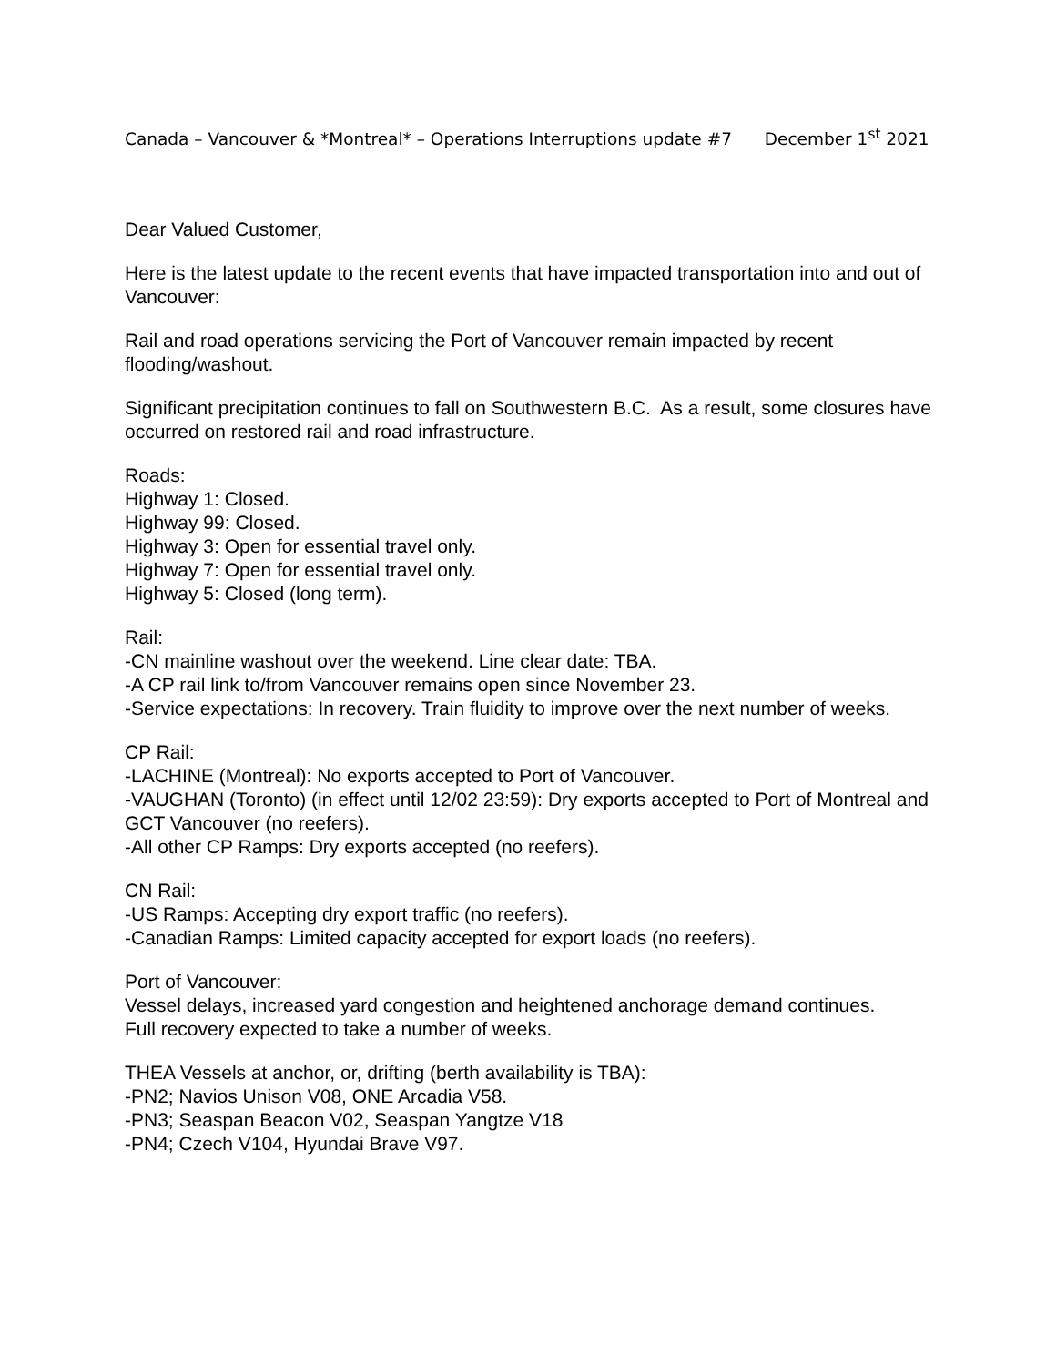Canada – Vancouver & *Montreal* – Operations Interruptions update #7 December 1<sup>st</sup> 2021
Dear Valued Customer,
Here is the latest update to the recent events that have impacted transportation into and out of Vancouver:
Rail and road operations servicing the Port of Vancouver remain impacted by recent flooding/washout.
Significant precipitation continues to fall on Southwestern B.C. As a result, some closures have occurred on restored rail and road infrastructure.
Roads:
Highway 1: Closed.
Highway 99: Closed.
Highway 3: Open for essential travel only.
Highway 7: Open for essential travel only.
Highway 5: Closed (long term).
Rail:
-CN mainline washout over the weekend. Line clear date: TBA.
-A CP rail link to/from Vancouver remains open since November 23.
-Service expectations: In recovery. Train fluidity to improve over the next number of weeks.
CP Rail:
-LACHINE (Montreal): No exports accepted to Port of Vancouver.
-VAUGHAN (Toronto) (in effect until 12/02 23:59): Dry exports accepted to Port of Montreal and GCT Vancouver (no reefers).
-All other CP Ramps: Dry exports accepted (no reefers).
CN Rail:
-US Ramps: Accepting dry export traffic (no reefers).
-Canadian Ramps: Limited capacity accepted for export loads (no reefers).
Port of Vancouver:
Vessel delays, increased yard congestion and heightened anchorage demand continues.
Full recovery expected to take a number of weeks.
THEA Vessels at anchor, or, drifting (berth availability is TBA):
-PN2; Navios Unison V08, ONE Arcadia V58.
-PN3; Seaspan Beacon V02, Seaspan Yangtze V18
-PN4; Czech V104, Hyundai Brave V97.